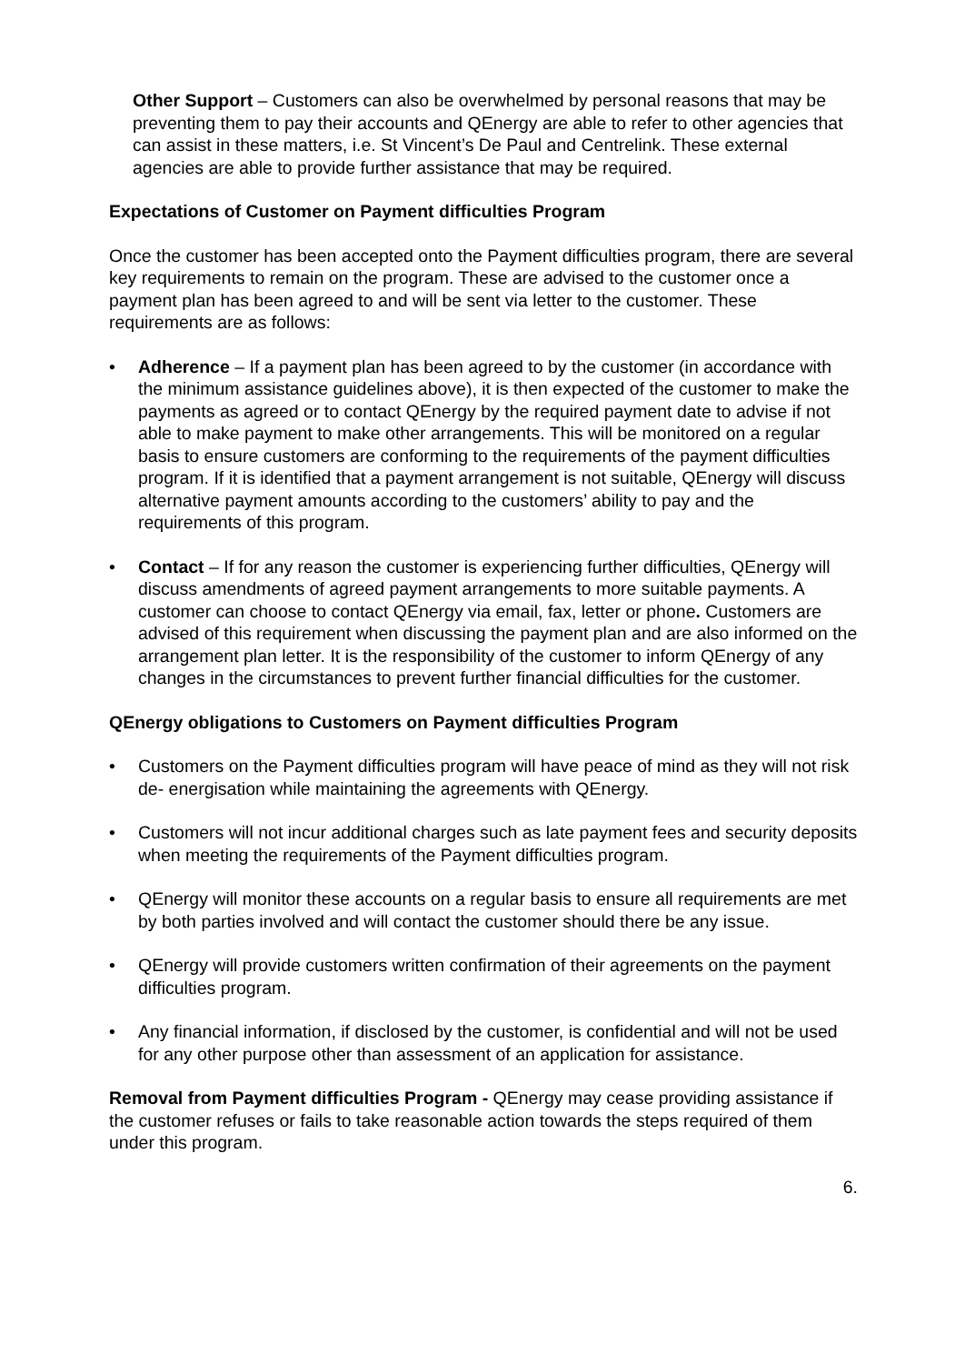Other Support – Customers can also be overwhelmed by personal reasons that may be preventing them to pay their accounts and QEnergy are able to refer to other agencies that can assist in these matters, i.e. St Vincent’s De Paul and Centrelink. These external agencies are able to provide further assistance that may be required.
Expectations of Customer on Payment difficulties Program
Once the customer has been accepted onto the Payment difficulties program, there are several key requirements to remain on the program. These are advised to the customer once a payment plan has been agreed to and will be sent via letter to the customer. These requirements are as follows:
• Adherence – If a payment plan has been agreed to by the customer (in accordance with the minimum assistance guidelines above), it is then expected of the customer to make the payments as agreed or to contact QEnergy by the required payment date to advise if not able to make payment to make other arrangements. This will be monitored on a regular basis to ensure customers are conforming to the requirements of the payment difficulties program. If it is identified that a payment arrangement is not suitable, QEnergy will discuss alternative payment amounts according to the customers’ ability to pay and the requirements of this program.
• Contact – If for any reason the customer is experiencing further difficulties, QEnergy will discuss amendments of agreed payment arrangements to more suitable payments. A customer can choose to contact QEnergy via email, fax, letter or phone. Customers are advised of this requirement when discussing the payment plan and are also informed on the arrangement plan letter. It is the responsibility of the customer to inform QEnergy of any changes in the circumstances to prevent further financial difficulties for the customer.
QEnergy obligations to Customers on Payment difficulties Program
• Customers on the Payment difficulties program will have peace of mind as they will not risk de- energisation while maintaining the agreements with QEnergy.
• Customers will not incur additional charges such as late payment fees and security deposits when meeting the requirements of the Payment difficulties program.
• QEnergy will monitor these accounts on a regular basis to ensure all requirements are met by both parties involved and will contact the customer should there be any issue.
• QEnergy will provide customers written confirmation of their agreements on the payment difficulties program.
• Any financial information, if disclosed by the customer, is confidential and will not be used for any other purpose other than assessment of an application for assistance.
Removal from Payment difficulties Program - QEnergy may cease providing assistance if the customer refuses or fails to take reasonable action towards the steps required of them under this program.
6.